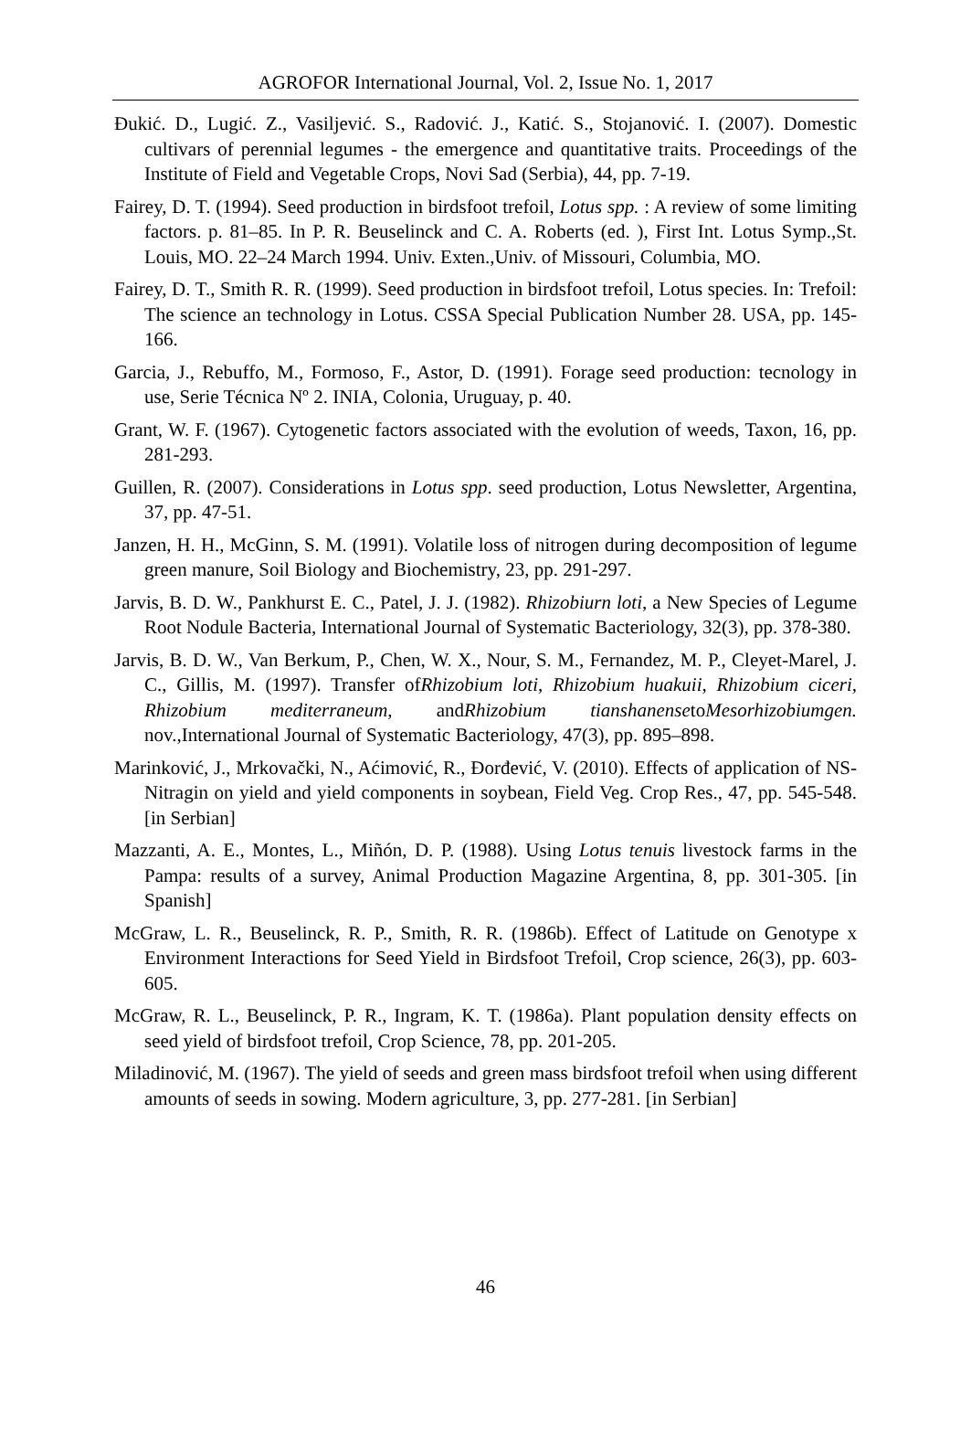AGROFOR International Journal, Vol. 2, Issue No. 1, 2017
Đukić. D., Lugić. Z., Vasiljević. S., Radović. J., Katić. S., Stojanović. I. (2007). Domestic cultivars of perennial legumes - the emergence and quantitative traits. Proceedings of the Institute of Field and Vegetable Crops, Novi Sad (Serbia), 44, pp. 7-19.
Fairey, D. T. (1994). Seed production in birdsfoot trefoil, Lotus spp. : A review of some limiting factors. p. 81–85. In P. R. Beuselinck and C. A. Roberts (ed. ), First Int. Lotus Symp.,St. Louis, MO. 22–24 March 1994. Univ. Exten.,Univ. of Missouri, Columbia, MO.
Fairey, D. T., Smith R. R. (1999). Seed production in birdsfoot trefoil, Lotus species. In: Trefoil: The science an technology in Lotus. CSSA Special Publication Number 28. USA, pp. 145-166.
Garcia, J., Rebuffo, M., Formoso, F., Astor, D. (1991). Forage seed production: tecnology in use, Serie Técnica Nº 2. INIA, Colonia, Uruguay, p. 40.
Grant, W. F. (1967). Cytogenetic factors associated with the evolution of weeds, Taxon, 16, pp. 281-293.
Guillen, R. (2007). Considerations in Lotus spp. seed production, Lotus Newsletter, Argentina, 37, pp. 47-51.
Janzen, H. H., McGinn, S. M. (1991). Volatile loss of nitrogen during decomposition of legume green manure, Soil Biology and Biochemistry, 23, pp. 291-297.
Jarvis, B. D. W., Pankhurst E. C., Patel, J. J. (1982). Rhizobiurn loti, a New Species of Legume Root Nodule Bacteria, International Journal of Systematic Bacteriology, 32(3), pp. 378-380.
Jarvis, B. D. W., Van Berkum, P., Chen, W. X., Nour, S. M., Fernandez, M. P., Cleyet-Marel, J. C., Gillis, M. (1997). Transfer ofRhizobium loti, Rhizobium huakuii, Rhizobium ciceri, Rhizobium mediterraneum, andRhizobium tianshanensetoMesorhizobiumgen. nov.,International Journal of Systematic Bacteriology, 47(3), pp. 895–898.
Marinković, J., Mrkovački, N., Aćimović, R., Đorđević, V. (2010). Effects of application of NS-Nitragin on yield and yield components in soybean, Field Veg. Crop Res., 47, pp. 545-548. [in Serbian]
Mazzanti, A. E., Montes, L., Miñón, D. P. (1988). Using Lotus tenuis livestock farms in the Pampa: results of a survey, Animal Production Magazine Argentina, 8, pp. 301-305. [in Spanish]
McGraw, L. R., Beuselinck, R. P., Smith, R. R. (1986b). Effect of Latitude on Genotype x Environment Interactions for Seed Yield in Birdsfoot Trefoil, Crop science, 26(3), pp. 603-605.
McGraw, R. L., Beuselinck, P. R., Ingram, K. T. (1986a). Plant population density effects on seed yield of birdsfoot trefoil, Crop Science, 78, pp. 201-205.
Miladinović, M. (1967). The yield of seeds and green mass birdsfoot trefoil when using different amounts of seeds in sowing. Modern agriculture, 3, pp. 277-281. [in Serbian]
46